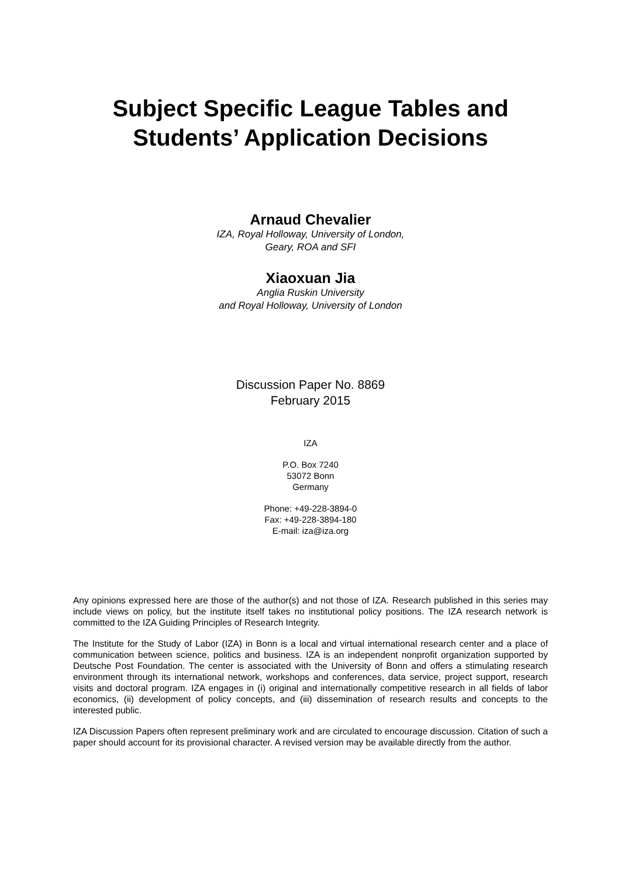Subject Specific League Tables and
Students’ Application Decisions
Arnaud Chevalier
IZA, Royal Holloway, University of London,
Geary, ROA and SFI
Xiaoxuan Jia
Anglia Ruskin University
and Royal Holloway, University of London
Discussion Paper No. 8869
February 2015
IZA
P.O. Box 7240
53072 Bonn
Germany
Phone: +49-228-3894-0
Fax: +49-228-3894-180
E-mail: iza@iza.org
Any opinions expressed here are those of the author(s) and not those of IZA. Research published in this series may include views on policy, but the institute itself takes no institutional policy positions. The IZA research network is committed to the IZA Guiding Principles of Research Integrity.
The Institute for the Study of Labor (IZA) in Bonn is a local and virtual international research center and a place of communication between science, politics and business. IZA is an independent nonprofit organization supported by Deutsche Post Foundation. The center is associated with the University of Bonn and offers a stimulating research environment through its international network, workshops and conferences, data service, project support, research visits and doctoral program. IZA engages in (i) original and internationally competitive research in all fields of labor economics, (ii) development of policy concepts, and (iii) dissemination of research results and concepts to the interested public.
IZA Discussion Papers often represent preliminary work and are circulated to encourage discussion. Citation of such a paper should account for its provisional character. A revised version may be available directly from the author.